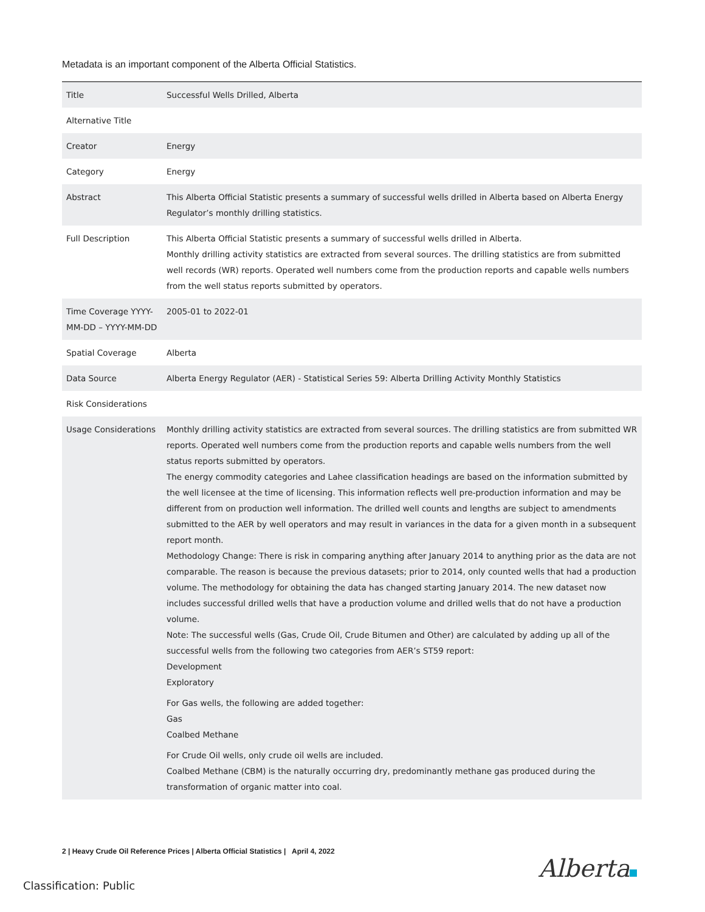Metadata is an important component of the Alberta Official Statistics.
| Title | Successful Wells Drilled, Alberta |
| Alternative Title | |
| Creator | Energy |
| Category | Energy |
| Abstract | This Alberta Official Statistic presents a summary of successful wells drilled in Alberta based on Alberta Energy Regulator’s monthly drilling statistics. |
| Full Description | This Alberta Official Statistic presents a summary of successful wells drilled in Alberta. Monthly drilling activity statistics are extracted from several sources. The drilling statistics are from submitted well records (WR) reports. Operated well numbers come from the production reports and capable wells numbers from the well status reports submitted by operators. |
| Time Coverage YYYY-MM-DD – YYYY-MM-DD | 2005-01 to 2022-01 |
| Spatial Coverage | Alberta |
| Data Source | Alberta Energy Regulator (AER) - Statistical Series 59: Alberta Drilling Activity Monthly Statistics |
| Risk Considerations | |
| Usage Considerations | Monthly drilling activity statistics are extracted from several sources. The drilling statistics are from submitted WR reports. Operated well numbers come from the production reports and capable wells numbers from the well status reports submitted by operators. The energy commodity categories and Lahee classification headings are based on the information submitted by the well licensee at the time of licensing. This information reflects well pre-production information and may be different from on production well information. The drilled well counts and lengths are subject to amendments submitted to the AER by well operators and may result in variances in the data for a given month in a subsequent report month. Methodology Change: There is risk in comparing anything after January 2014 to anything prior as the data are not comparable. The reason is because the previous datasets; prior to 2014, only counted wells that had a production volume. The methodology for obtaining the data has changed starting January 2014. The new dataset now includes successful drilled wells that have a production volume and drilled wells that do not have a production volume. Note: The successful wells (Gas, Crude Oil, Crude Bitumen and Other) are calculated by adding up all of the successful wells from the following two categories from AER’s ST59 report: Development Exploratory For Gas wells, the following are added together: Gas Coalbed Methane For Crude Oil wells, only crude oil wells are included. Coalbed Methane (CBM) is the naturally occurring dry, predominantly methane gas produced during the transformation of organic matter into coal. |
2 | Heavy Crude Oil Reference Prices | Alberta Official Statistics | April 4, 2022
Alberta
Classification: Public